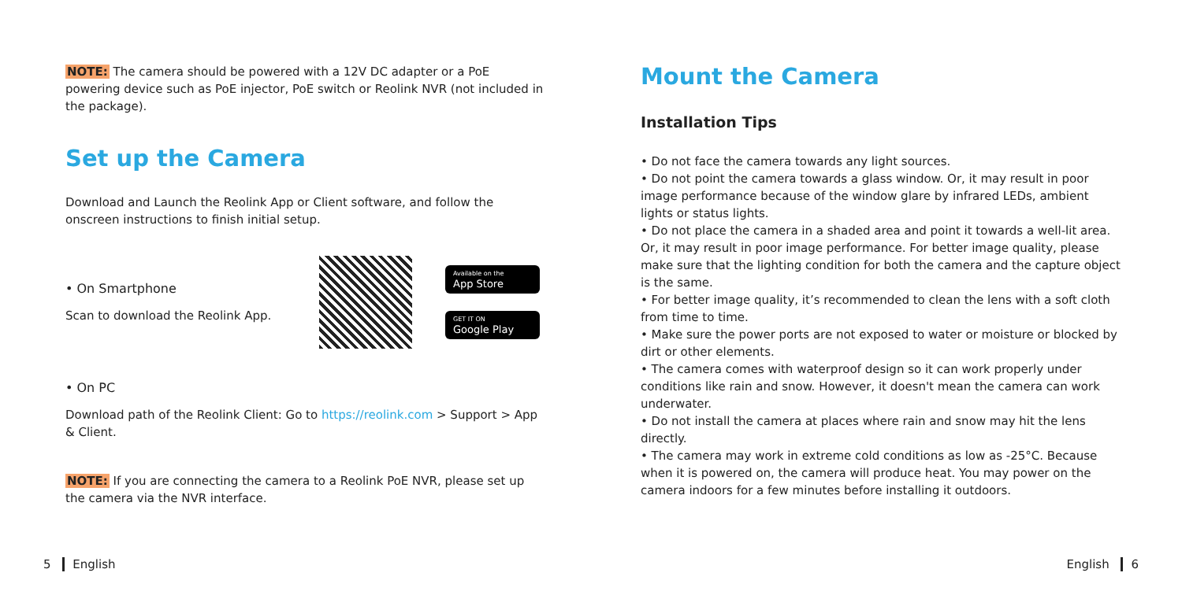NOTE: The camera should be powered with a 12V DC adapter or a PoE powering device such as PoE injector, PoE switch or Reolink NVR (not included in the package).
Set up the Camera
Download and Launch the Reolink App or Client software, and follow the onscreen instructions to finish initial setup.
• On Smartphone
Scan to download the Reolink App.
Available on the
App Store
GET IT ON
Google Play
• On PC
Download path of the Reolink Client: Go to https://reolink.com > Support > App & Client.
NOTE: If you are connecting the camera to a Reolink PoE NVR, please set up the camera via the NVR interface.
Mount the Camera
Installation Tips
• Do not face the camera towards any light sources.
• Do not point the camera towards a glass window. Or, it may result in poor image performance because of the window glare by infrared LEDs, ambient lights or status lights.
• Do not place the camera in a shaded area and point it towards a well-lit area. Or, it may result in poor image performance. For better image quality, please make sure that the lighting condition for both the camera and the capture object is the same.
• For better image quality, it’s recommended to clean the lens with a soft cloth from time to time.
• Make sure the power ports are not exposed to water or moisture or blocked by dirt or other elements.
• The camera comes with waterproof design so it can work properly under conditions like rain and snow. However, it doesn't mean the camera can work underwater.
• Do not install the camera at places where rain and snow may hit the lens directly.
• The camera may work in extreme cold conditions as low as -25°C. Because when it is powered on, the camera will produce heat. You may power on the camera indoors for a few minutes before installing it outdoors.
5 English English 6